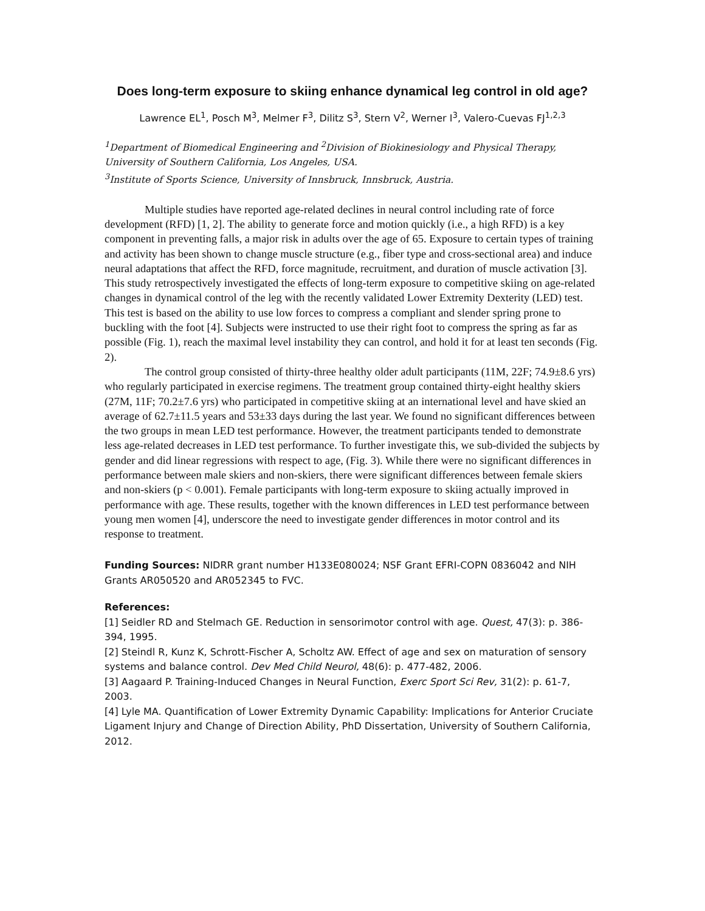Does long-term exposure to skiing enhance dynamical leg control in old age?
Lawrence EL<sup>1</sup>, Posch M<sup>3</sup>, Melmer F<sup>3</sup>, Dilitz S<sup>3</sup>, Stern V<sup>2</sup>, Werner I<sup>3</sup>, Valero-Cuevas FJ<sup>1,2,3</sup>
<sup>1</sup> Department of Biomedical Engineering and <sup>2</sup>Division of Biokinesiology and Physical Therapy, University of Southern California, Los Angeles, USA.
<sup>3</sup> Institute of Sports Science, University of Innsbruck, Innsbruck, Austria.
Multiple studies have reported age-related declines in neural control including rate of force development (RFD) [1, 2]. The ability to generate force and motion quickly (i.e., a high RFD) is a key component in preventing falls, a major risk in adults over the age of 65. Exposure to certain types of training and activity has been shown to change muscle structure (e.g., fiber type and cross-sectional area) and induce neural adaptations that affect the RFD, force magnitude, recruitment, and duration of muscle activation [3]. This study retrospectively investigated the effects of long-term exposure to competitive skiing on age-related changes in dynamical control of the leg with the recently validated Lower Extremity Dexterity (LED) test. This test is based on the ability to use low forces to compress a compliant and slender spring prone to buckling with the foot [4]. Subjects were instructed to use their right foot to compress the spring as far as possible (Fig. 1), reach the maximal level instability they can control, and hold it for at least ten seconds (Fig. 2).
The control group consisted of thirty-three healthy older adult participants (11M, 22F; 74.9±8.6 yrs) who regularly participated in exercise regimens. The treatment group contained thirty-eight healthy skiers (27M, 11F; 70.2±7.6 yrs) who participated in competitive skiing at an international level and have skied an average of 62.7±11.5 years and 53±33 days during the last year. We found no significant differences between the two groups in mean LED test performance. However, the treatment participants tended to demonstrate less age-related decreases in LED test performance. To further investigate this, we sub-divided the subjects by gender and did linear regressions with respect to age, (Fig. 3). While there were no significant differences in performance between male skiers and non-skiers, there were significant differences between female skiers and non-skiers (p < 0.001). Female participants with long-term exposure to skiing actually improved in performance with age. These results, together with the known differences in LED test performance between young men women [4], underscore the need to investigate gender differences in motor control and its response to treatment.
Funding Sources: NIDRR grant number H133E080024; NSF Grant EFRI-COPN 0836042 and NIH Grants AR050520 and AR052345 to FVC.
References:
[1] Seidler RD and Stelmach GE. Reduction in sensorimotor control with age. Quest, 47(3): p. 386-394, 1995.
[2] Steindl R, Kunz K, Schrott-Fischer A, Scholtz AW. Effect of age and sex on maturation of sensory systems and balance control. Dev Med Child Neurol, 48(6): p. 477-482, 2006.
[3] Aagaard P. Training-Induced Changes in Neural Function, Exerc Sport Sci Rev, 31(2): p. 61-7, 2003.
[4] Lyle MA. Quantification of Lower Extremity Dynamic Capability: Implications for Anterior Cruciate Ligament Injury and Change of Direction Ability, PhD Dissertation, University of Southern California, 2012.